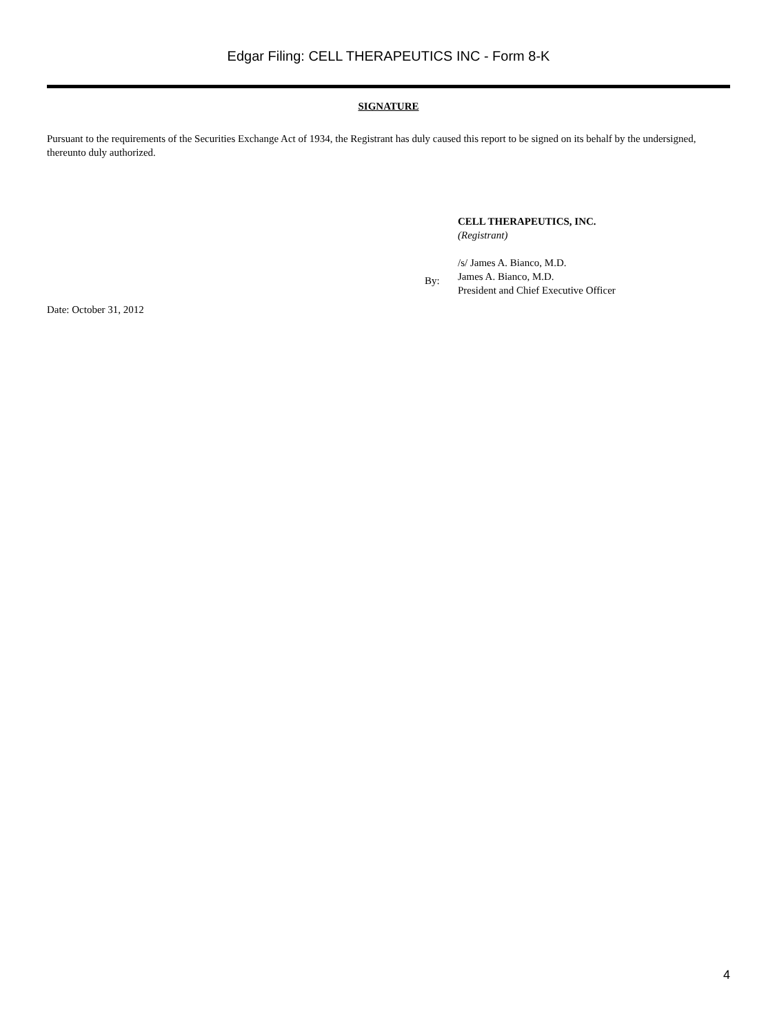Edgar Filing: CELL THERAPEUTICS INC - Form 8-K
SIGNATURE
Pursuant to the requirements of the Securities Exchange Act of 1934, the Registrant has duly caused this report to be signed on its behalf by the undersigned, thereunto duly authorized.
Date: October 31, 2012
By:
CELL THERAPEUTICS, INC.
(Registrant)
/s/ James A. Bianco, M.D.
James A. Bianco, M.D.
President and Chief Executive Officer
4